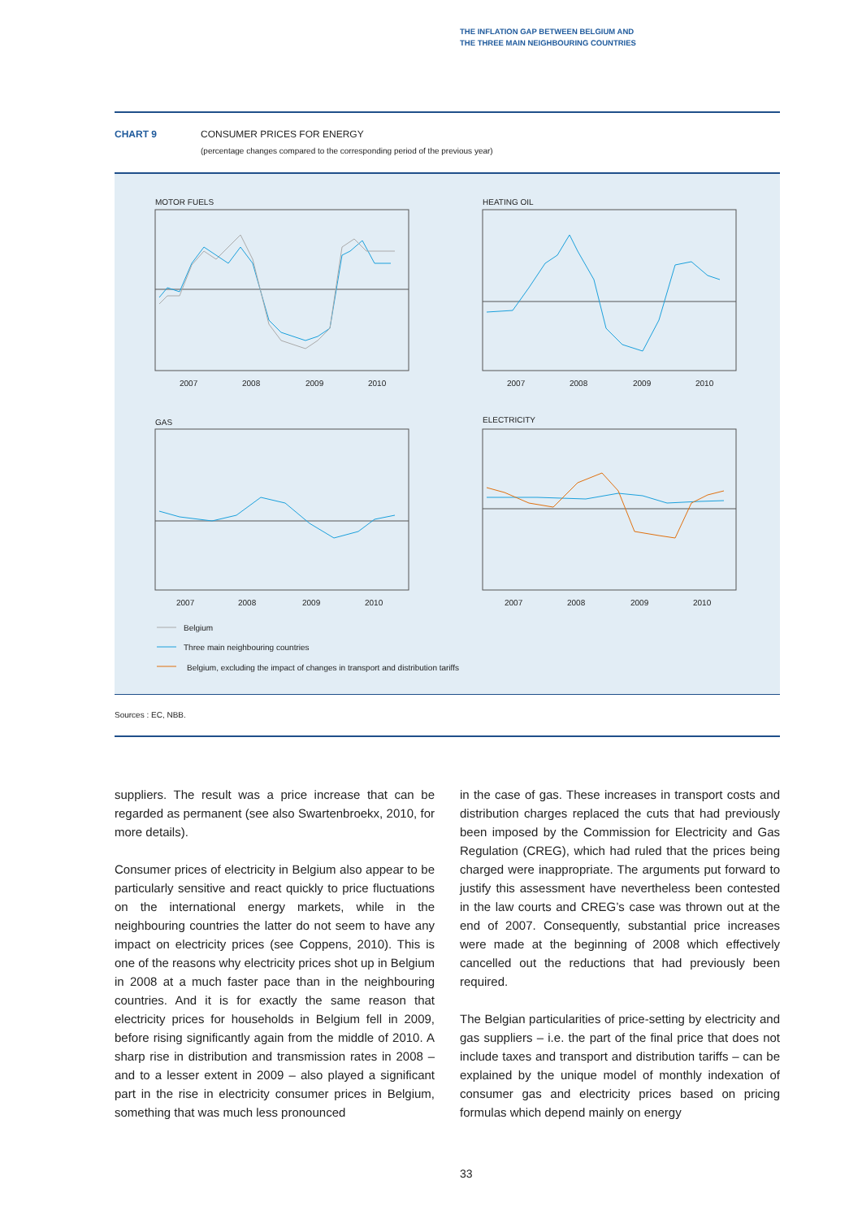THE INFLATION GAP BETWEEN BELGIUM AND
THE THREE MAIN NEIGHBOURING COUNTRIES
CHART 9 CONSUMER PRICES FOR ENERGY
(percentage changes compared to the corresponding period of the previous year)
MOTOR FUELS
HEATING OIL
GAS
ELECTRICITY
2007
2008
2009
2010
2007
2008
2009
2010
2007
2008
2009
2010
2007
2008
2009
2010
Belgium
Three main neighbouring countries
Belgium, excluding the impact of changes in transport and distribution tariffs
Sources : EC, NBB.
suppliers. The result was a price increase that can be regarded as permanent (see also Swartenbroekx, 2010, for more details).
Consumer prices of electricity in Belgium also appear to be particularly sensitive and react quickly to price fluctuations on the international energy markets, while in the neighbouring countries the latter do not seem to have any impact on electricity prices (see Coppens, 2010). This is one of the reasons why electricity prices shot up in Belgium in 2008 at a much faster pace than in the neighbouring countries. And it is for exactly the same reason that electricity prices for households in Belgium fell in 2009, before rising significantly again from the middle of 2010. A sharp rise in distribution and transmission rates in 2008 – and to a lesser extent in 2009 – also played a significant part in the rise in electricity consumer prices in Belgium, something that was much less pronounced
in the case of gas. These increases in transport costs and distribution charges replaced the cuts that had previously been imposed by the Commission for Electricity and Gas Regulation (CREG), which had ruled that the prices being charged were inappropriate. The arguments put forward to justify this assessment have nevertheless been contested in the law courts and CREG’s case was thrown out at the end of 2007. Consequently, substantial price increases were made at the beginning of 2008 which effectively cancelled out the reductions that had previously been required.
The Belgian particularities of price-setting by electricity and gas suppliers – i.e. the part of the final price that does not include taxes and transport and distribution tariffs – can be explained by the unique model of monthly indexation of consumer gas and electricity prices based on pricing formulas which depend mainly on energy
33